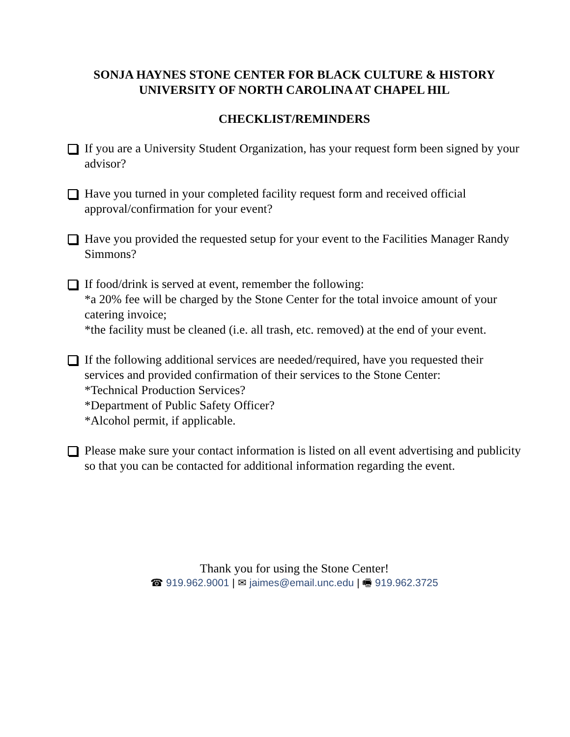SONJA HAYNES STONE CENTER FOR BLACK CULTURE & HISTORY
UNIVERSITY OF NORTH CAROLINA AT CHAPEL HIL
CHECKLIST/REMINDERS
If you are a University Student Organization, has your request form been signed by your advisor?
Have you turned in your completed facility request form and received official approval/confirmation for your event?
Have you provided the requested setup for your event to the Facilities Manager Randy Simmons?
If food/drink is served at event, remember the following:
*a 20% fee will be charged by the Stone Center for the total invoice amount of your catering invoice;
*the facility must be cleaned (i.e. all trash, etc. removed) at the end of your event.
If the following additional services are needed/required, have you requested their services and provided confirmation of their services to the Stone Center:
*Technical Production Services?
*Department of Public Safety Officer?
*Alcohol permit, if applicable.
Please make sure your contact information is listed on all event advertising and publicity so that you can be contacted for additional information regarding the event.
Thank you for using the Stone Center!
☎ 919.962.9001 | ✉ jaimes@email.unc.edu | 🖷 919.962.3725